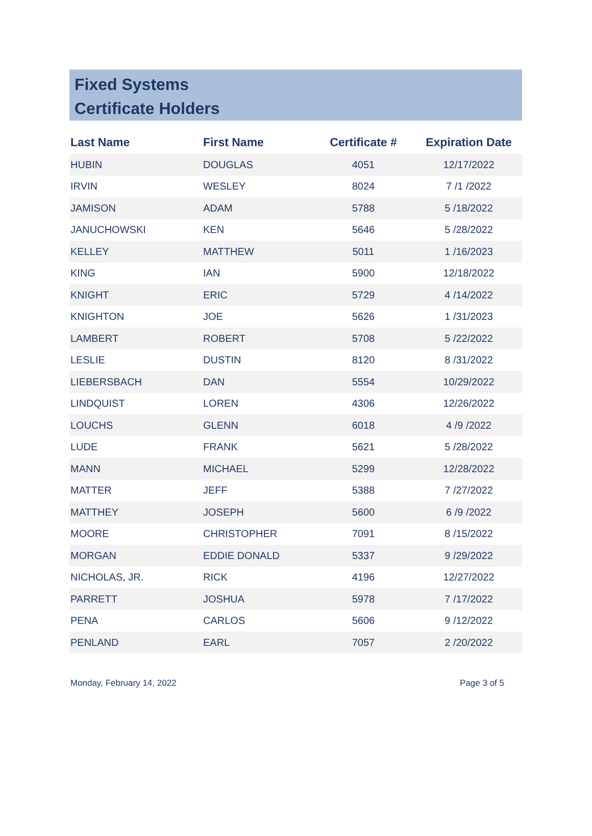Fixed Systems
Certificate Holders
| Last Name | First Name | Certificate # | Expiration Date |
| --- | --- | --- | --- |
| HUBIN | DOUGLAS | 4051 | 12/17/2022 |
| IRVIN | WESLEY | 8024 | 7 /1 /2022 |
| JAMISON | ADAM | 5788 | 5 /18/2022 |
| JANUCHOWSKI | KEN | 5646 | 5 /28/2022 |
| KELLEY | MATTHEW | 5011 | 1 /16/2023 |
| KING | IAN | 5900 | 12/18/2022 |
| KNIGHT | ERIC | 5729 | 4 /14/2022 |
| KNIGHTON | JOE | 5626 | 1 /31/2023 |
| LAMBERT | ROBERT | 5708 | 5 /22/2022 |
| LESLIE | DUSTIN | 8120 | 8 /31/2022 |
| LIEBERSBACH | DAN | 5554 | 10/29/2022 |
| LINDQUIST | LOREN | 4306 | 12/26/2022 |
| LOUCHS | GLENN | 6018 | 4 /9 /2022 |
| LUDE | FRANK | 5621 | 5 /28/2022 |
| MANN | MICHAEL | 5299 | 12/28/2022 |
| MATTER | JEFF | 5388 | 7 /27/2022 |
| MATTHEY | JOSEPH | 5600 | 6 /9 /2022 |
| MOORE | CHRISTOPHER | 7091 | 8 /15/2022 |
| MORGAN | EDDIE DONALD | 5337 | 9 /29/2022 |
| NICHOLAS, JR. | RICK | 4196 | 12/27/2022 |
| PARRETT | JOSHUA | 5978 | 7 /17/2022 |
| PENA | CARLOS | 5606 | 9 /12/2022 |
| PENLAND | EARL | 7057 | 2 /20/2022 |
Monday, February 14, 2022 Page 3 of 5